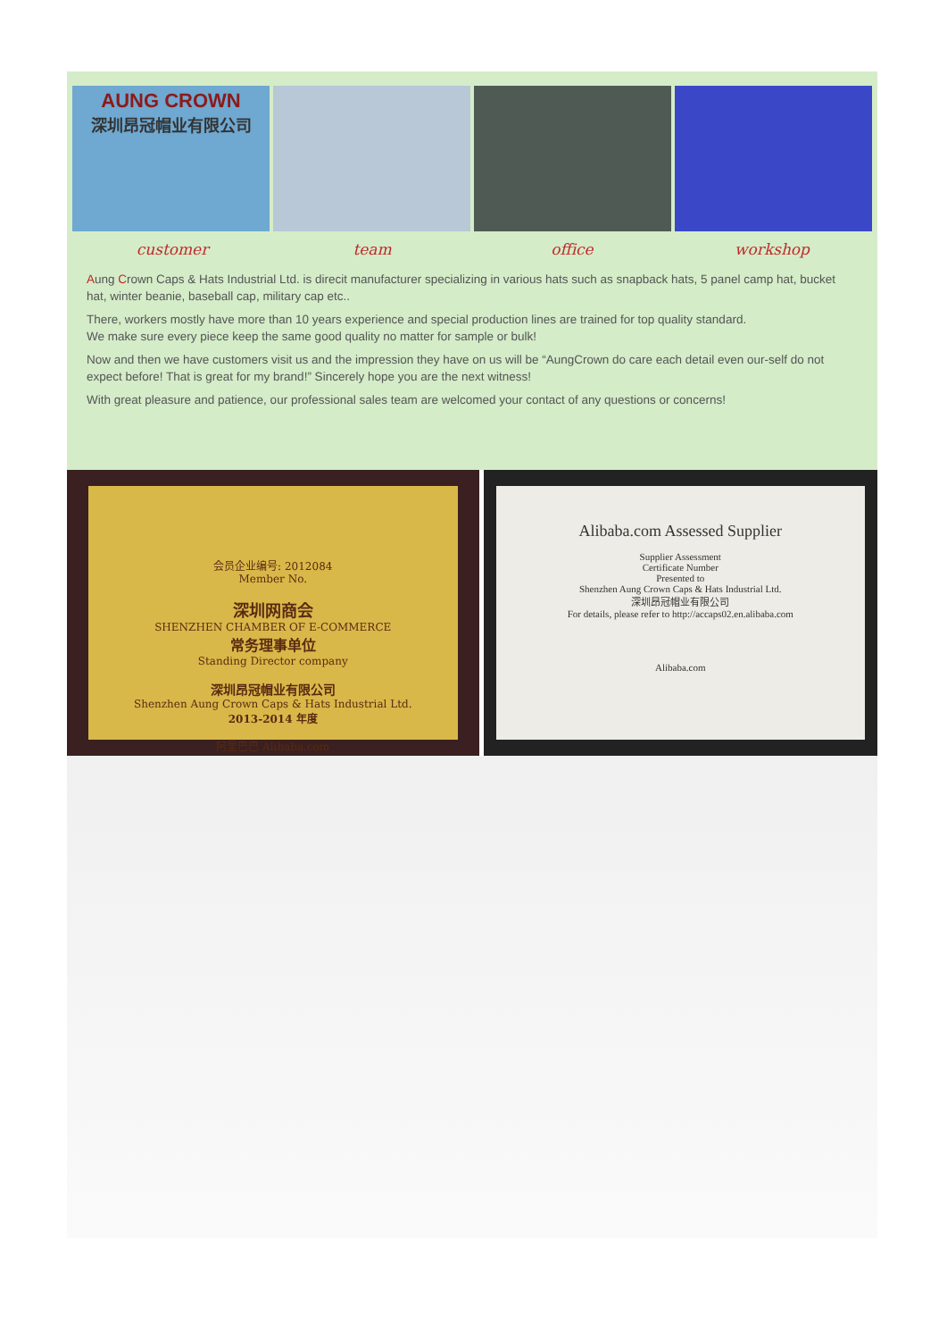AUNG CROWN
深圳昂冠帽业有限公司
customer team office workshop
Aung Crown Caps & Hats Industrial Ltd. is direcit manufacturer specializing in various hats such as snapback hats, 5 panel camp hat, bucket hat, winter beanie, baseball cap, military cap etc..
There, workers mostly have more than 10 years experience and special production lines are trained for top quality standard.
We make sure every piece keep the same good quality no matter for sample or bulk!
Now and then we have customers visit us and the impression they have on us will be “AungCrown do care each detail even our-self do not expect before! That is great for my brand!” Sincerely hope you are the next witness!
With great pleasure and patience, our professional sales team are welcomed your contact of any questions or concerns!
会员企业编号: 2012084
Member No.
深圳网商会
SHENZHEN CHAMBER OF E-COMMERCE
常务理事单位
Standing Director company
深圳昂冠帽业有限公司
Shenzhen Aung Crown Caps & Hats Industrial Ltd.
2013-2014 年度
阿里巴巴 Alibaba.com
Alibaba.com Assessed Supplier
Supplier Assessment
Certificate Number
Presented to
Shenzhen Aung Crown Caps & Hats Industrial Ltd.
深圳昂冠帽业有限公司
For details, please refer to http://accaps02.en.alibaba.com
Alibaba.com